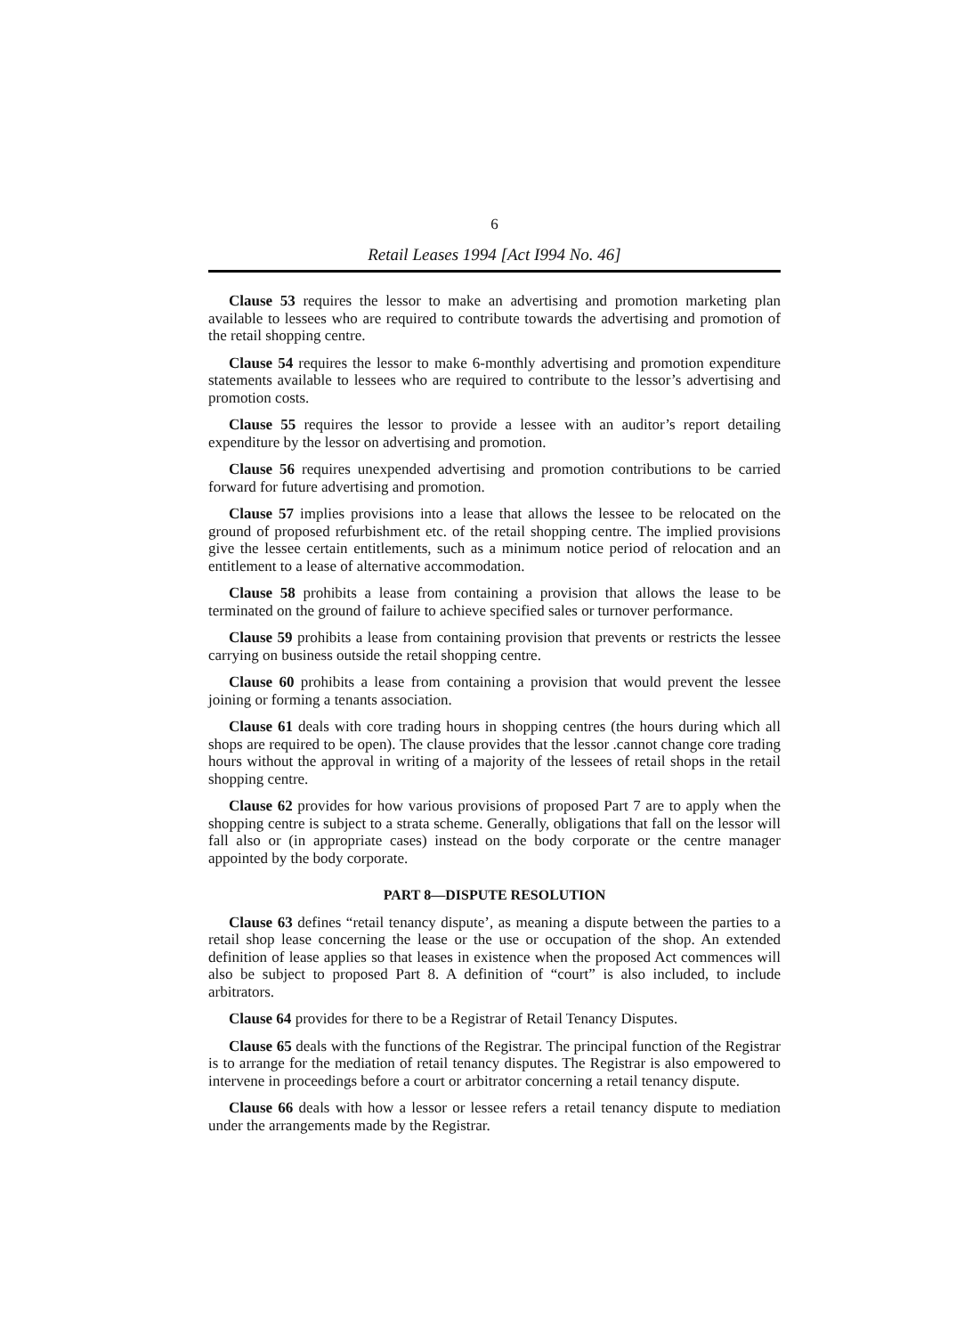6
Retail Leases 1994 [Act I994 No. 46]
Clause 53 requires the lessor to make an advertising and promotion marketing plan available to lessees who are required to contribute towards the advertising and promotion of the retail shopping centre.
Clause 54 requires the lessor to make 6-monthly advertising and promotion expenditure statements available to lessees who are required to contribute to the lessor’s advertising and promotion costs.
Clause 55 requires the lessor to provide a lessee with an auditor’s report detailing expenditure by the lessor on advertising and promotion.
Clause 56 requires unexpended advertising and promotion contributions to be carried forward for future advertising and promotion.
Clause 57 implies provisions into a lease that allows the lessee to be relocated on the ground of proposed refurbishment etc. of the retail shopping centre. The implied provisions give the lessee certain entitlements, such as a minimum notice period of relocation and an entitlement to a lease of alternative accommodation.
Clause 58 prohibits a lease from containing a provision that allows the lease to be terminated on the ground of failure to achieve specified sales or turnover performance.
Clause 59 prohibits a lease from containing provision that prevents or restricts the lessee carrying on business outside the retail shopping centre.
Clause 60 prohibits a lease from containing a provision that would prevent the lessee joining or forming a tenants association.
Clause 61 deals with core trading hours in shopping centres (the hours during which all shops are required to be open). The clause provides that the lessor .cannot change core trading hours without the approval in writing of a majority of the lessees of retail shops in the retail shopping centre.
Clause 62 provides for how various provisions of proposed Part 7 are to apply when the shopping centre is subject to a strata scheme. Generally, obligations that fall on the lessor will fall also or (in appropriate cases) instead on the body corporate or the centre manager appointed by the body corporate.
PART 8—DISPUTE RESOLUTION
Clause 63 defines “retail tenancy dispute’, as meaning a dispute between the parties to a retail shop lease concerning the lease or the use or occupation of the shop. An extended definition of lease applies so that leases in existence when the proposed Act commences will also be subject to proposed Part 8. A definition of “court” is also included, to include arbitrators.
Clause 64 provides for there to be a Registrar of Retail Tenancy Disputes.
Clause 65 deals with the functions of the Registrar. The principal function of the Registrar is to arrange for the mediation of retail tenancy disputes. The Registrar is also empowered to intervene in proceedings before a court or arbitrator concerning a retail tenancy dispute.
Clause 66 deals with how a lessor or lessee refers a retail tenancy dispute to mediation under the arrangements made by the Registrar.